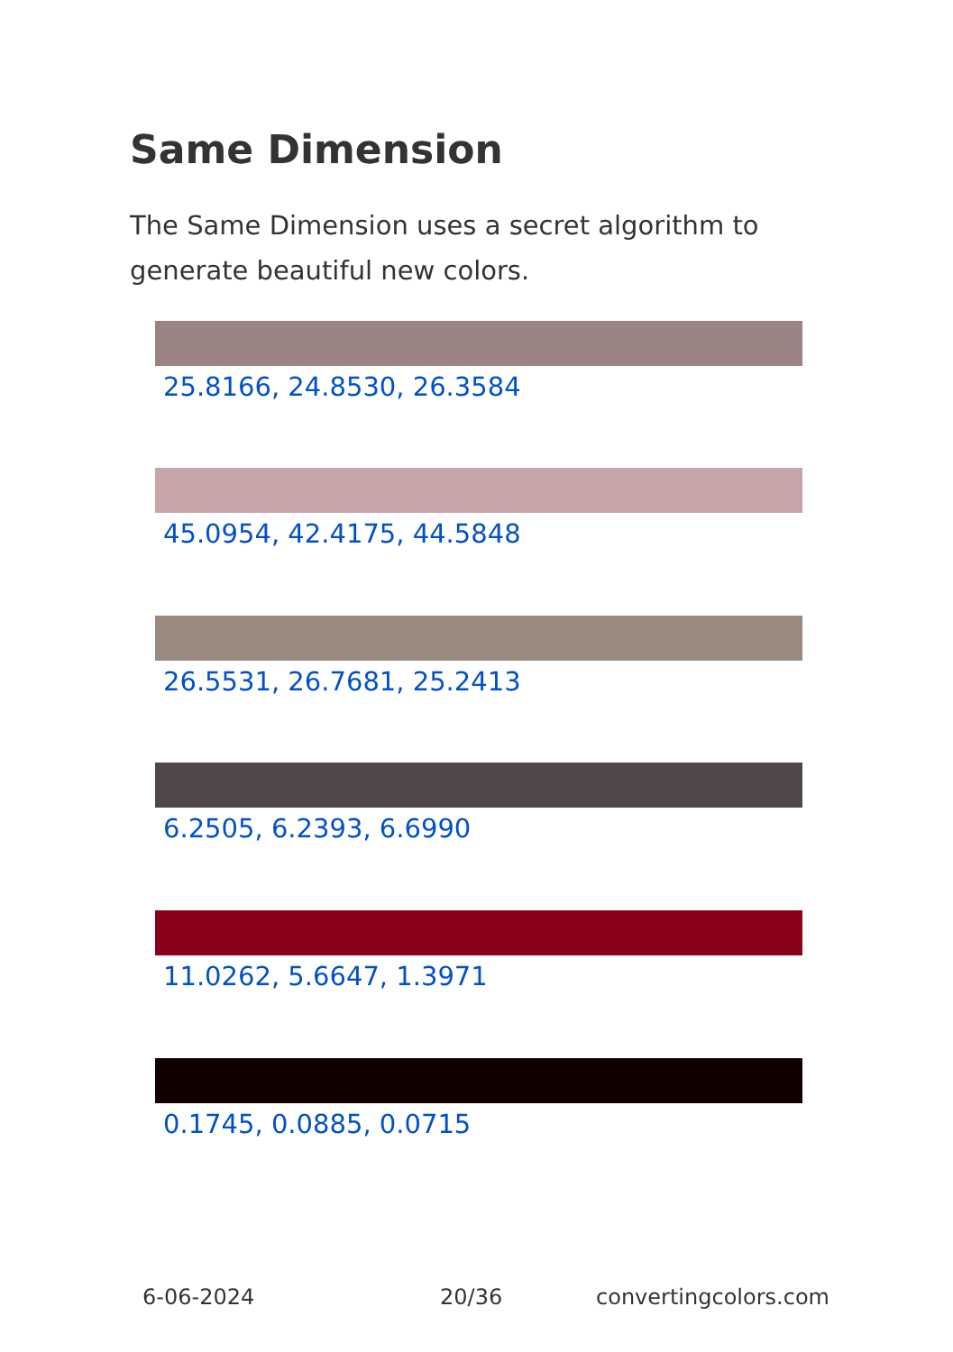Same Dimension
The Same Dimension uses a secret algorithm to generate beautiful new colors.
25.8166, 24.8530, 26.3584
45.0954, 42.4175, 44.5848
26.5531, 26.7681, 25.2413
6.2505, 6.2393, 6.6990
11.0262, 5.6647, 1.3971
0.1745, 0.0885, 0.0715
6-06-2024 20/36 convertingcolors.com